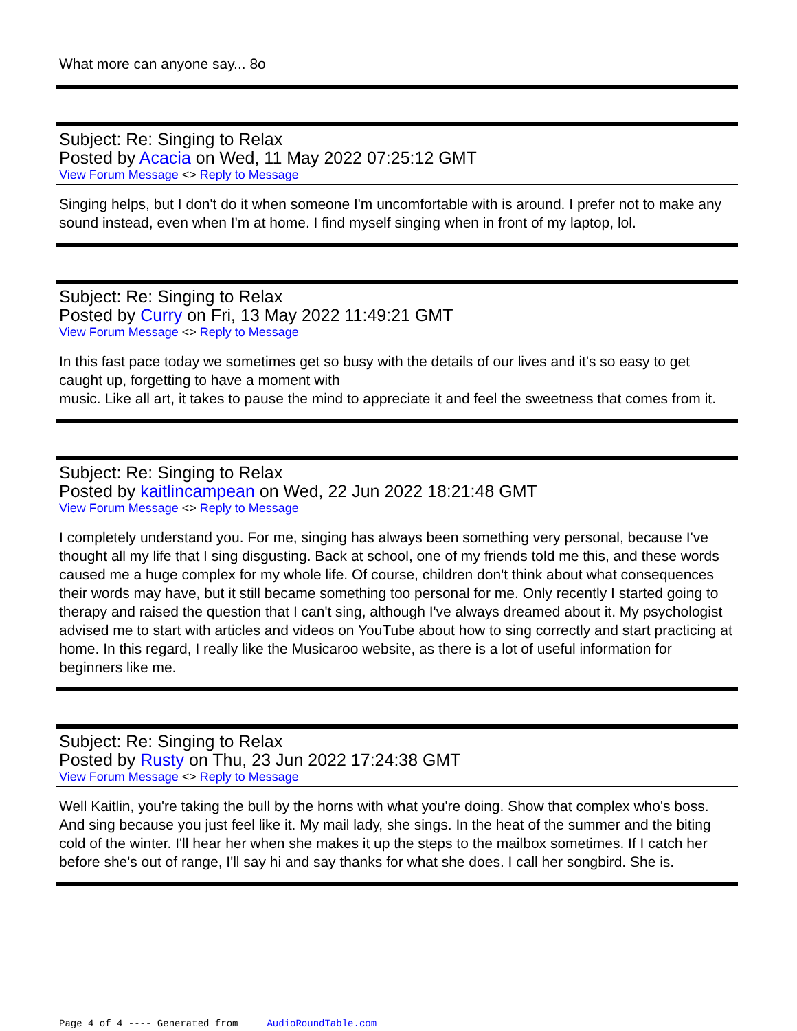What more can anyone say... 8o
Subject: Re: Singing to Relax
Posted by Acacia on Wed, 11 May 2022 07:25:12 GMT
View Forum Message <> Reply to Message
Singing helps, but I don't do it when someone I'm uncomfortable with is around. I prefer not to make any sound instead, even when I'm at home. I find myself singing when in front of my laptop, lol.
Subject: Re: Singing to Relax
Posted by Curry on Fri, 13 May 2022 11:49:21 GMT
View Forum Message <> Reply to Message
In this fast pace today we sometimes get so busy with the details of our lives and it's so easy to get caught up, forgetting to have a moment with
music. Like all art, it takes to pause the mind to appreciate it and feel the sweetness that comes from it.
Subject: Re: Singing to Relax
Posted by kaitlincampean on Wed, 22 Jun 2022 18:21:48 GMT
View Forum Message <> Reply to Message
I completely understand you. For me, singing has always been something very personal, because I've thought all my life that I sing disgusting. Back at school, one of my friends told me this, and these words caused me a huge complex for my whole life. Of course, children don't think about what consequences their words may have, but it still became something too personal for me. Only recently I started going to therapy and raised the question that I can't sing, although I've always dreamed about it. My psychologist advised me to start with articles and videos on YouTube about how to sing correctly and start practicing at home. In this regard, I really like the Musicaroo website, as there is a lot of useful information for beginners like me.
Subject: Re: Singing to Relax
Posted by Rusty on Thu, 23 Jun 2022 17:24:38 GMT
View Forum Message <> Reply to Message
Well Kaitlin, you're taking the bull by the horns with what you're doing. Show that complex who's boss. And sing because you just feel like it. My mail lady, she sings. In the heat of the summer and the biting cold of the winter. I'll hear her when she makes it up the steps to the mailbox sometimes. If I catch her before she's out of range, I'll say hi and say thanks for what she does. I call her songbird. She is.
Page 4 of 4 ---- Generated from AudioRoundTable.com